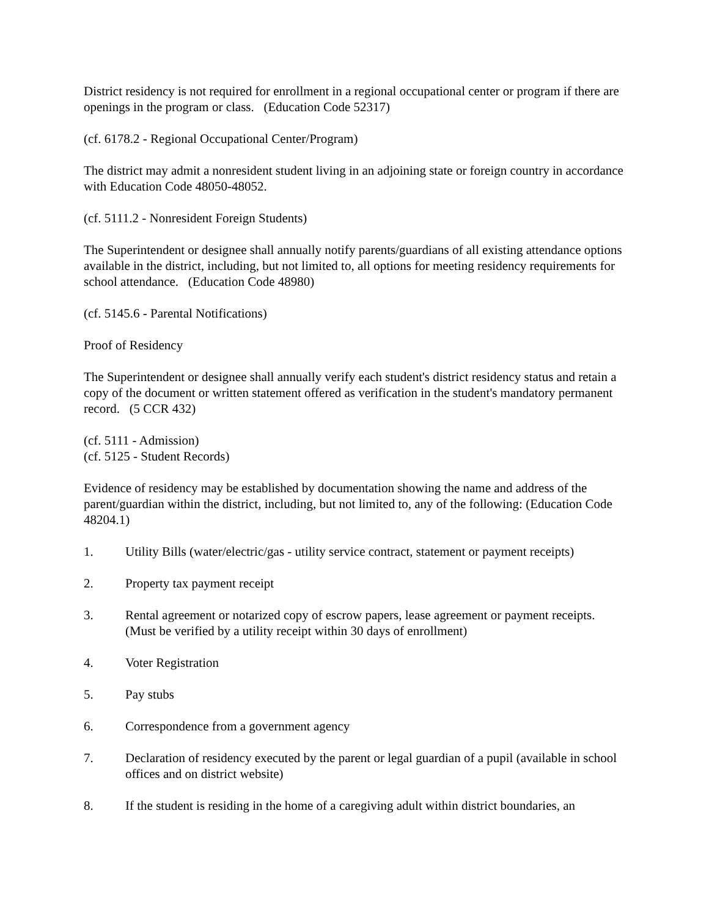District residency is not required for enrollment in a regional occupational center or program if there are openings in the program or class. (Education Code 52317)
(cf. 6178.2 - Regional Occupational Center/Program)
The district may admit a nonresident student living in an adjoining state or foreign country in accordance with Education Code 48050-48052.
(cf. 5111.2 - Nonresident Foreign Students)
The Superintendent or designee shall annually notify parents/guardians of all existing attendance options available in the district, including, but not limited to, all options for meeting residency requirements for school attendance. (Education Code 48980)
(cf. 5145.6 - Parental Notifications)
Proof of Residency
The Superintendent or designee shall annually verify each student's district residency status and retain a copy of the document or written statement offered as verification in the student's mandatory permanent record. (5 CCR 432)
(cf. 5111 - Admission)
(cf. 5125 - Student Records)
Evidence of residency may be established by documentation showing the name and address of the parent/guardian within the district, including, but not limited to, any of the following: (Education Code 48204.1)
1. Utility Bills (water/electric/gas - utility service contract, statement or payment receipts)
2. Property tax payment receipt
3. Rental agreement or notarized copy of escrow papers, lease agreement or payment receipts. (Must be verified by a utility receipt within 30 days of enrollment)
4. Voter Registration
5. Pay stubs
6. Correspondence from a government agency
7. Declaration of residency executed by the parent or legal guardian of a pupil (available in school offices and on district website)
8. If the student is residing in the home of a caregiving adult within district boundaries, an